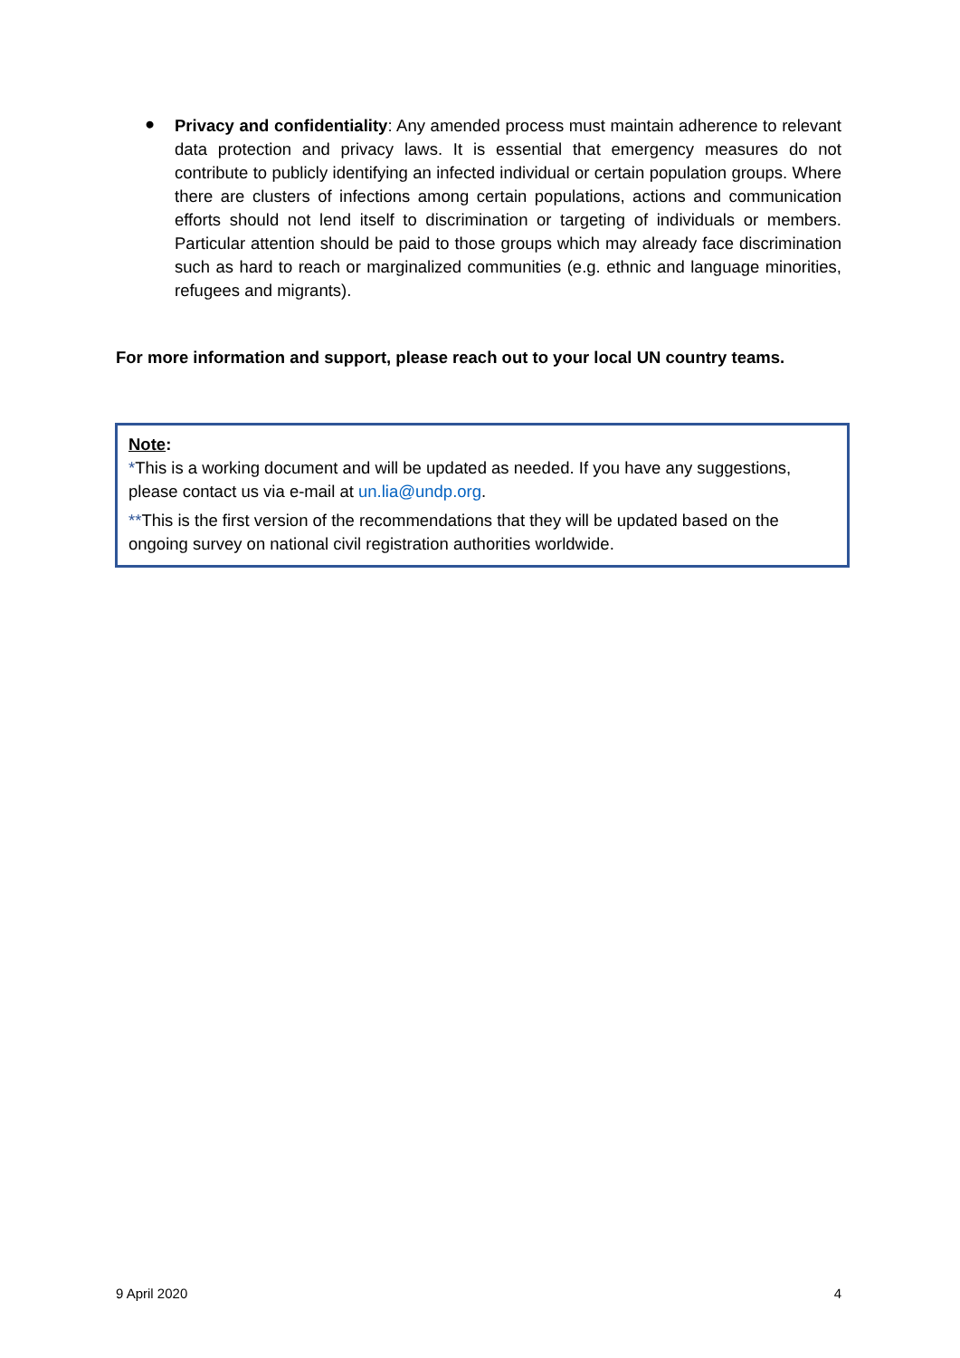●
Privacy and confidentiality: Any amended process must maintain adherence to relevant data protection and privacy laws. It is essential that emergency measures do not contribute to publicly identifying an infected individual or certain population groups. Where there are clusters of infections among certain populations, actions and communication efforts should not lend itself to discrimination or targeting of individuals or members. Particular attention should be paid to those groups which may already face discrimination such as hard to reach or marginalized communities (e.g. ethnic and language minorities, refugees and migrants).
For more information and support, please reach out to your local UN country teams.
Note:
*This is a working document and will be updated as needed. If you have any suggestions, please contact us via e-mail at un.lia@undp.org.
**This is the first version of the recommendations that they will be updated based on the ongoing survey on national civil registration authorities worldwide.
9 April 2020 4